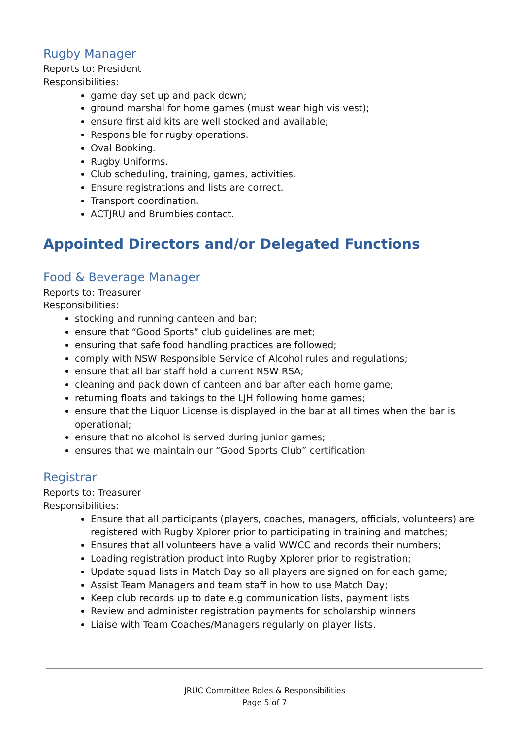Rugby Manager
Reports to: President
Responsibilities:
game day set up and pack down;
ground marshal for home games (must wear high vis vest);
ensure first aid kits are well stocked and available;
Responsible for rugby operations.
Oval Booking.
Rugby Uniforms.
Club scheduling, training, games, activities.
Ensure registrations and lists are correct.
Transport coordination.
ACTJRU and Brumbies contact.
Appointed Directors and/or Delegated Functions
Food & Beverage Manager
Reports to: Treasurer
Responsibilities:
stocking and running canteen and bar;
ensure that “Good Sports” club guidelines are met;
ensuring that safe food handling practices are followed;
comply with NSW Responsible Service of Alcohol rules and regulations;
ensure that all bar staff hold a current NSW RSA;
cleaning and pack down of canteen and bar after each home game;
returning floats and takings to the LJH following home games;
ensure that the Liquor License is displayed in the bar at all times when the bar is operational;
ensure that no alcohol is served during junior games;
ensures that we maintain our “Good Sports Club” certification
Registrar
Reports to: Treasurer
Responsibilities:
Ensure that all participants (players, coaches, managers, officials, volunteers) are registered with Rugby Xplorer prior to participating in training and matches;
Ensures that all volunteers have a valid WWCC and records their numbers;
Loading registration product into Rugby Xplorer prior to registration;
Update squad lists in Match Day so all players are signed on for each game;
Assist Team Managers and team staff in how to use Match Day;
Keep club records up to date e.g communication lists, payment lists
Review and administer registration payments for scholarship winners
Liaise with Team Coaches/Managers regularly on player lists.
JRUC Committee Roles & Responsibilities
Page 5 of 7